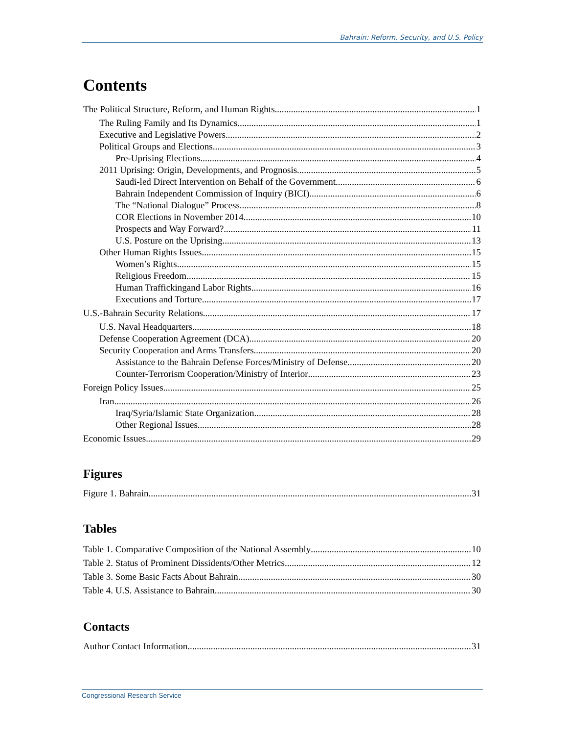Bahrain: Reform, Security, and U.S. Policy
Contents
The Political Structure, Reform, and Human Rights 1
The Ruling Family and Its Dynamics 1
Executive and Legislative Powers 2
Political Groups and Elections 3
Pre-Uprising Elections 4
2011 Uprising: Origin, Developments, and Prognosis 5
Saudi-led Direct Intervention on Behalf of the Government 6
Bahrain Independent Commission of Inquiry (BICI) 6
The “National Dialogue” Process 8
COR Elections in November 2014 10
Prospects and Way Forward? 11
U.S. Posture on the Uprising 13
Other Human Rights Issues 15
Women’s Rights 15
Religious Freedom 15
Human Traffickingand Labor Rights 16
Executions and Torture 17
U.S.-Bahrain Security Relations 17
U.S. Naval Headquarters 18
Defense Cooperation Agreement (DCA) 20
Security Cooperation and Arms Transfers 20
Assistance to the Bahrain Defense Forces/Ministry of Defense 20
Counter-Terrorism Cooperation/Ministry of Interior 23
Foreign Policy Issues 25
Iran 26
Iraq/Syria/Islamic State Organization 28
Other Regional Issues 28
Economic Issues 29
Figures
Figure 1. Bahrain 31
Tables
Table 1. Comparative Composition of the National Assembly 10
Table 2. Status of Prominent Dissidents/Other Metrics 12
Table 3. Some Basic Facts About Bahrain 30
Table 4. U.S. Assistance to Bahrain 30
Contacts
Author Contact Information 31
Congressional Research Service